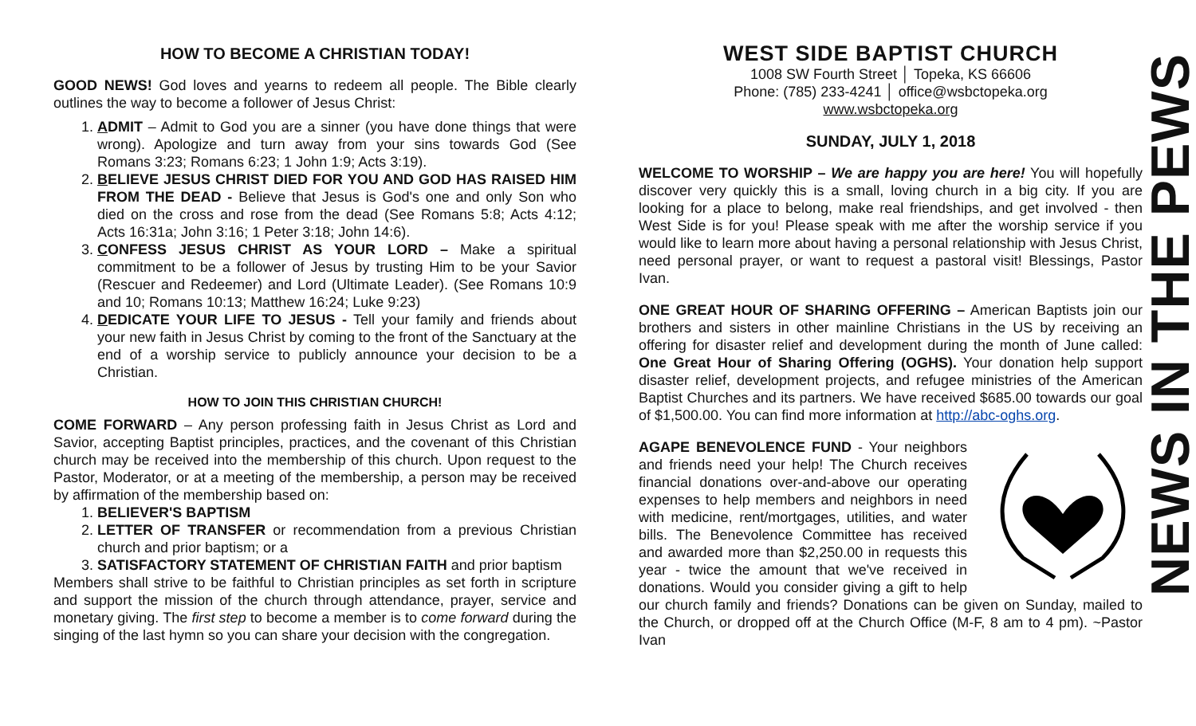HOW TO BECOME A CHRISTIAN TODAY!
GOOD NEWS! God loves and yearns to redeem all people. The Bible clearly outlines the way to become a follower of Jesus Christ:
1. ADMIT – Admit to God you are a sinner (you have done things that were wrong). Apologize and turn away from your sins towards God (See Romans 3:23; Romans 6:23; 1 John 1:9; Acts 3:19).
2. BELIEVE JESUS CHRIST DIED FOR YOU AND GOD HAS RAISED HIM FROM THE DEAD - Believe that Jesus is God's one and only Son who died on the cross and rose from the dead (See Romans 5:8; Acts 4:12; Acts 16:31a; John 3:16; 1 Peter 3:18; John 14:6).
3. CONFESS JESUS CHRIST AS YOUR LORD – Make a spiritual commitment to be a follower of Jesus by trusting Him to be your Savior (Rescuer and Redeemer) and Lord (Ultimate Leader). (See Romans 10:9 and 10; Romans 10:13; Matthew 16:24; Luke 9:23)
4. DEDICATE YOUR LIFE TO JESUS - Tell your family and friends about your new faith in Jesus Christ by coming to the front of the Sanctuary at the end of a worship service to publicly announce your decision to be a Christian.
HOW TO JOIN THIS CHRISTIAN CHURCH!
COME FORWARD – Any person professing faith in Jesus Christ as Lord and Savior, accepting Baptist principles, practices, and the covenant of this Christian church may be received into the membership of this church. Upon request to the Pastor, Moderator, or at a meeting of the membership, a person may be received by affirmation of the membership based on:
1. BELIEVER'S BAPTISM
2. LETTER OF TRANSFER or recommendation from a previous Christian church and prior baptism; or a
3. SATISFACTORY STATEMENT OF CHRISTIAN FAITH and prior baptism
Members shall strive to be faithful to Christian principles as set forth in scripture and support the mission of the church through attendance, prayer, service and monetary giving. The first step to become a member is to come forward during the singing of the last hymn so you can share your decision with the congregation.
WEST SIDE BAPTIST CHURCH
1008 SW Fourth Street │ Topeka, KS 66606
Phone: (785) 233-4241 │ office@wsbctopeka.org
www.wsbctopeka.org
SUNDAY, JULY 1, 2018
WELCOME TO WORSHIP – We are happy you are here! You will hopefully discover very quickly this is a small, loving church in a big city. If you are looking for a place to belong, make real friendships, and get involved - then West Side is for you! Please speak with me after the worship service if you would like to learn more about having a personal relationship with Jesus Christ, need personal prayer, or want to request a pastoral visit! Blessings, Pastor Ivan.
ONE GREAT HOUR OF SHARING OFFERING – American Baptists join our brothers and sisters in other mainline Christians in the US by receiving an offering for disaster relief and development during the month of June called: One Great Hour of Sharing Offering (OGHS). Your donation help support disaster relief, development projects, and refugee ministries of the American Baptist Churches and its partners. We have received $685.00 towards our goal of $1,500.00. You can find more information at http://abc-oghs.org.
AGAPE BENEVOLENCE FUND - Your neighbors and friends need your help! The Church receives financial donations over-and-above our operating expenses to help members and neighbors in need with medicine, rent/mortgages, utilities, and water bills. The Benevolence Committee has received and awarded more than $2,250.00 in requests this year - twice the amount that we've received in donations. Would you consider giving a gift to help our church family and friends? Donations can be given on Sunday, mailed to the Church, or dropped off at the Church Office (M-F, 8 am to 4 pm). ~Pastor Ivan
NEWS IN THE PEWS